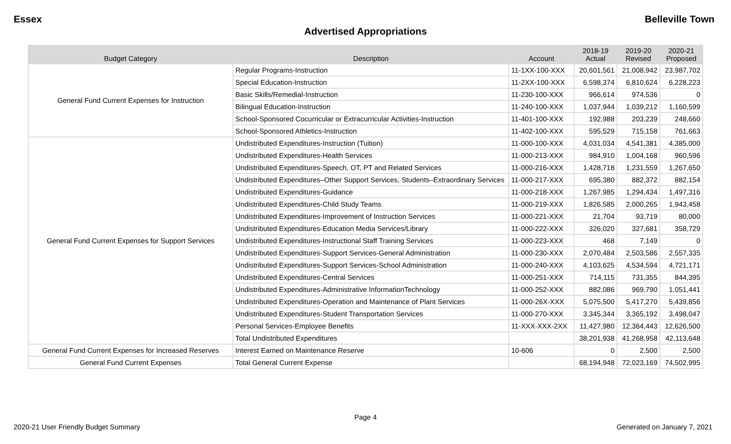Essex Belleville Town
Advertised Appropriations
| Budget Category | Description | Account | 2018-19 Actual | 2019-20 Revised | 2020-21 Proposed |
| --- | --- | --- | --- | --- | --- |
| General Fund Current Expenses for Instruction | Regular Programs-Instruction | 11-1XX-100-XXX | 20,601,561 | 21,008,942 | 23,987,702 |
| | Special Education-Instruction | 11-2XX-100-XXX | 6,598,374 | 6,810,624 | 6,228,223 |
| | Basic Skills/Remedial-Instruction | 11-230-100-XXX | 966,614 | 974,536 | 0 |
| | Bilingual Education-Instruction | 11-240-100-XXX | 1,037,944 | 1,039,212 | 1,160,599 |
| | School-Sponsored Cocurricular or Extracurricular Activities-Instruction | 11-401-100-XXX | 192,988 | 203,239 | 248,660 |
| | School-Sponsored Athletics-Instruction | 11-402-100-XXX | 595,529 | 715,158 | 761,663 |
| General Fund Current Expenses for Support Services | Undistributed Expenditures-Instruction (Tuition) | 11-000-100-XXX | 4,031,034 | 4,541,381 | 4,385,000 |
| | Undistributed Expenditures-Health Services | 11-000-213-XXX | 984,910 | 1,004,168 | 960,596 |
| | Undistributed Expenditures-Speech, OT, PT and Related Services | 11-000-216-XXX | 1,428,718 | 1,231,559 | 1,267,650 |
| | Undistributed Expenditures–Other Support Services, Students–Extraordinary Services | 11-000-217-XXX | 695,380 | 882,372 | 882,154 |
| | Undistributed Expenditures-Guidance | 11-000-218-XXX | 1,267,985 | 1,294,434 | 1,497,316 |
| | Undistributed Expenditures-Child Study Teams | 11-000-219-XXX | 1,826,585 | 2,000,265 | 1,943,458 |
| | Undistributed Expenditures-Improvement of Instruction Services | 11-000-221-XXX | 21,704 | 93,719 | 80,000 |
| | Undistributed Expenditures-Education Media Services/Library | 11-000-222-XXX | 326,020 | 327,681 | 358,729 |
| | Undistributed Expenditures-Instructional Staff Training Services | 11-000-223-XXX | 468 | 7,149 | 0 |
| | Undistributed Expenditures-Support Services-General Administration | 11-000-230-XXX | 2,070,484 | 2,503,586 | 2,557,335 |
| | Undistributed Expenditures-Support Services-School Administration | 11-000-240-XXX | 4,103,625 | 4,534,594 | 4,721,171 |
| | Undistributed Expenditures-Central Services | 11-000-251-XXX | 714,115 | 731,355 | 844,395 |
| | Undistributed Expenditures-Administrative InformationTechnology | 11-000-252-XXX | 882,086 | 969,790 | 1,051,441 |
| | Undistributed Expenditures-Operation and Maintenance of Plant Services | 11-000-26X-XXX | 5,075,500 | 5,417,270 | 5,439,856 |
| | Undistributed Expenditures-Student Transportation Services | 11-000-270-XXX | 3,345,344 | 3,365,192 | 3,498,047 |
| | Personal Services-Employee Benefits | 11-XXX-XXX-2XX | 11,427,980 | 12,364,443 | 12,626,500 |
| | Total Undistributed Expenditures | | 38,201,938 | 41,268,958 | 42,113,648 |
| General Fund Current Expenses for Increased Reserves | Interest Earned on Maintenance Reserve | 10-606 | 0 | 2,500 | 2,500 |
| General Fund Current Expenses | Total General Current Expense | | 68,194,948 | 72,023,169 | 74,502,995 |
Page 4
2020-21 User Friendly Budget Summary Generated on January 7, 2021